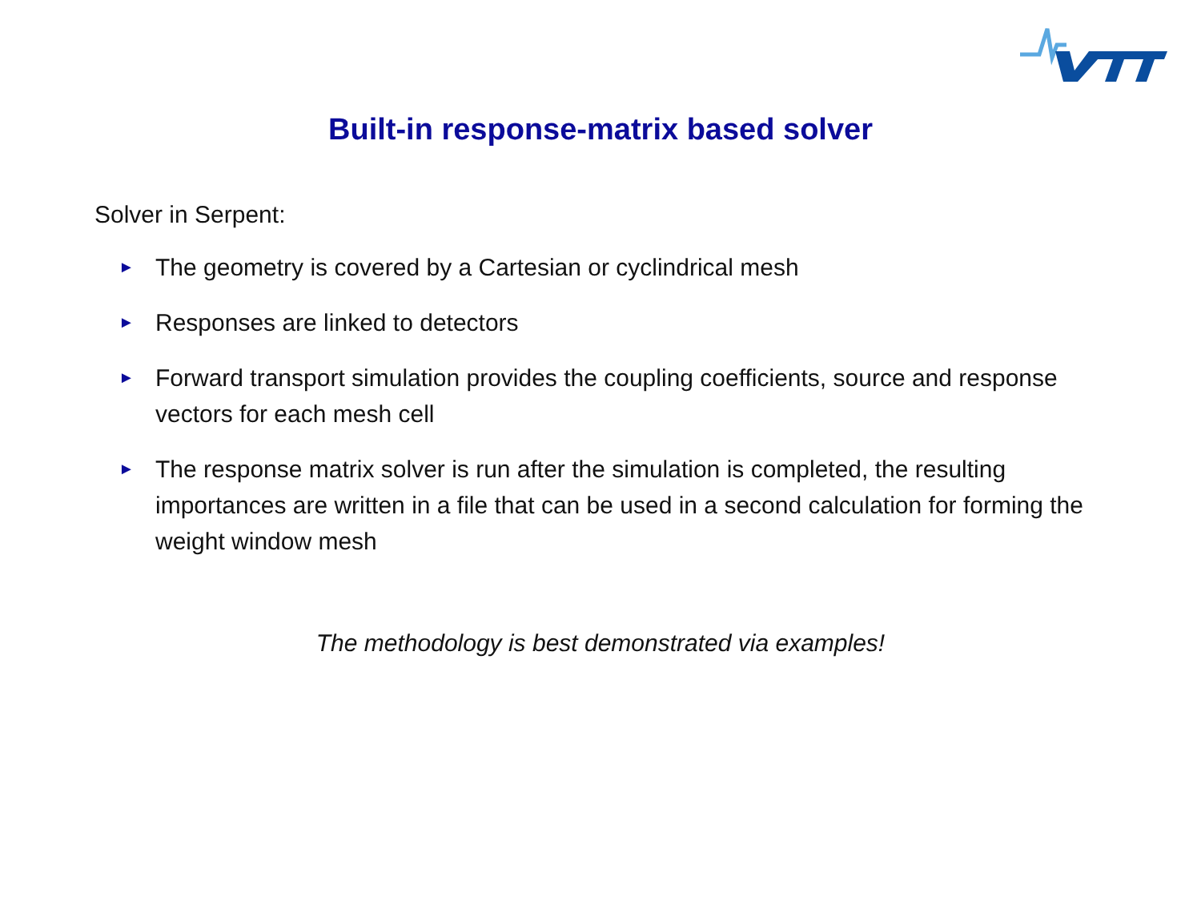Built-in response-matrix based solver
Solver in Serpent:
► The geometry is covered by a Cartesian or cyclindrical mesh
► Responses are linked to detectors
► Forward transport simulation provides the coupling coefficients, source and response vectors for each mesh cell
► The response matrix solver is run after the simulation is completed, the resulting importances are written in a file that can be used in a second calculation for forming the weight window mesh
The methodology is best demonstrated via examples!